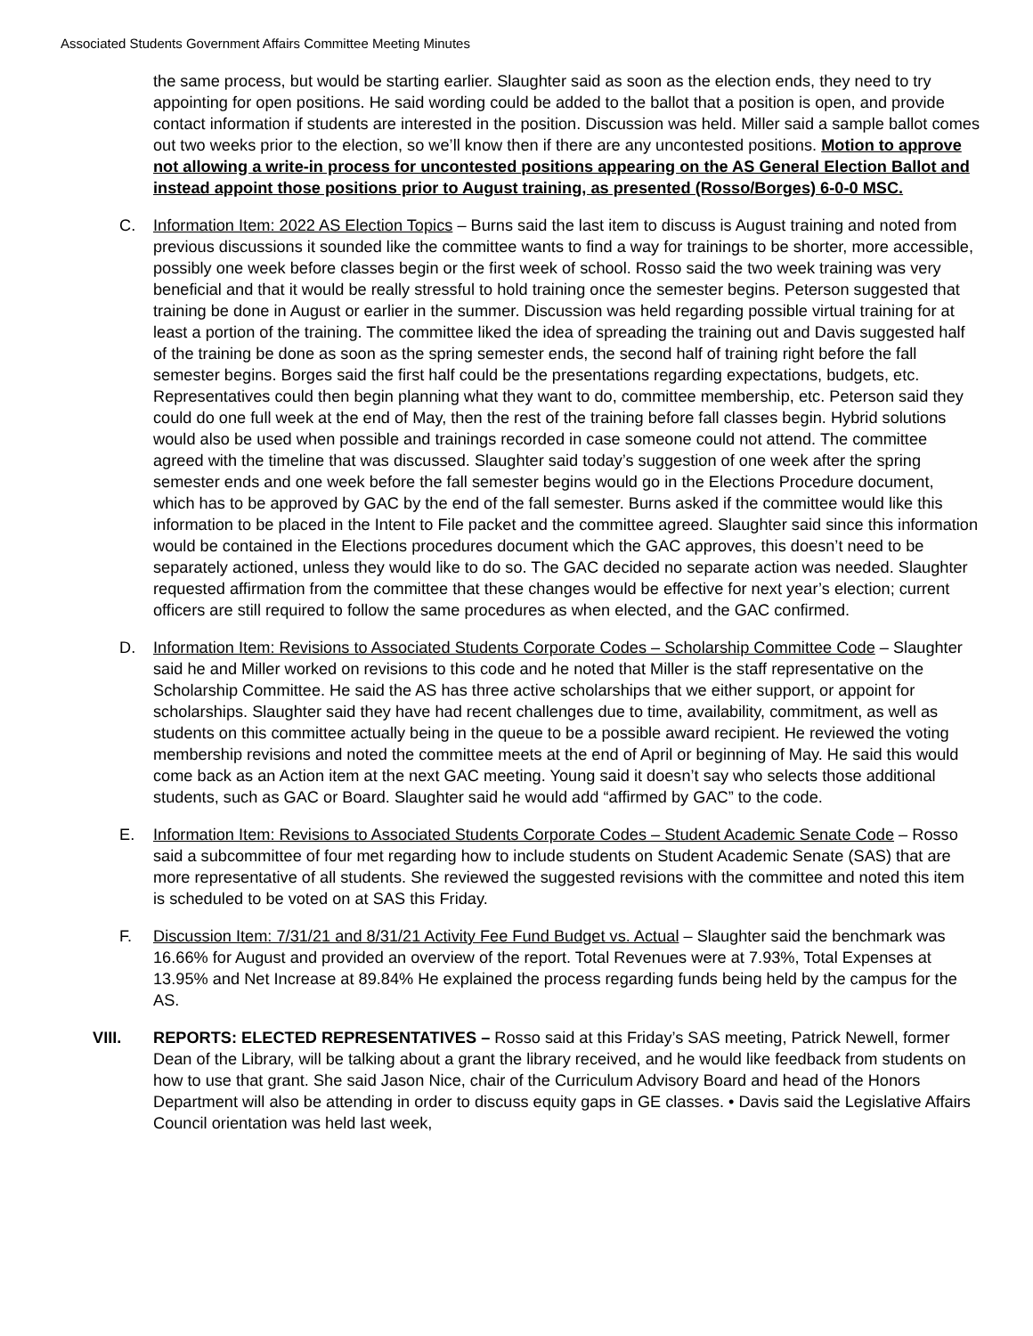Associated Students Government Affairs Committee Meeting Minutes
the same process, but would be starting earlier. Slaughter said as soon as the election ends, they need to try appointing for open positions. He said wording could be added to the ballot that a position is open, and provide contact information if students are interested in the position. Discussion was held. Miller said a sample ballot comes out two weeks prior to the election, so we’ll know then if there are any uncontested positions. Motion to approve not allowing a write-in process for uncontested positions appearing on the AS General Election Ballot and instead appoint those positions prior to August training, as presented (Rosso/Borges) 6-0-0 MSC.
C. Information Item: 2022 AS Election Topics – Burns said the last item to discuss is August training and noted from previous discussions it sounded like the committee wants to find a way for trainings to be shorter, more accessible, possibly one week before classes begin or the first week of school. Rosso said the two week training was very beneficial and that it would be really stressful to hold training once the semester begins. Peterson suggested that training be done in August or earlier in the summer. Discussion was held regarding possible virtual training for at least a portion of the training. The committee liked the idea of spreading the training out and Davis suggested half of the training be done as soon as the spring semester ends, the second half of training right before the fall semester begins. Borges said the first half could be the presentations regarding expectations, budgets, etc. Representatives could then begin planning what they want to do, committee membership, etc. Peterson said they could do one full week at the end of May, then the rest of the training before fall classes begin. Hybrid solutions would also be used when possible and trainings recorded in case someone could not attend. The committee agreed with the timeline that was discussed. Slaughter said today’s suggestion of one week after the spring semester ends and one week before the fall semester begins would go in the Elections Procedure document, which has to be approved by GAC by the end of the fall semester. Burns asked if the committee would like this information to be placed in the Intent to File packet and the committee agreed. Slaughter said since this information would be contained in the Elections procedures document which the GAC approves, this doesn’t need to be separately actioned, unless they would like to do so. The GAC decided no separate action was needed. Slaughter requested affirmation from the committee that these changes would be effective for next year’s election; current officers are still required to follow the same procedures as when elected, and the GAC confirmed.
D. Information Item: Revisions to Associated Students Corporate Codes – Scholarship Committee Code – Slaughter said he and Miller worked on revisions to this code and he noted that Miller is the staff representative on the Scholarship Committee. He said the AS has three active scholarships that we either support, or appoint for scholarships. Slaughter said they have had recent challenges due to time, availability, commitment, as well as students on this committee actually being in the queue to be a possible award recipient. He reviewed the voting membership revisions and noted the committee meets at the end of April or beginning of May. He said this would come back as an Action item at the next GAC meeting. Young said it doesn’t say who selects those additional students, such as GAC or Board. Slaughter said he would add “affirmed by GAC” to the code.
E. Information Item: Revisions to Associated Students Corporate Codes – Student Academic Senate Code – Rosso said a subcommittee of four met regarding how to include students on Student Academic Senate (SAS) that are more representative of all students. She reviewed the suggested revisions with the committee and noted this item is scheduled to be voted on at SAS this Friday.
F. Discussion Item: 7/31/21 and 8/31/21 Activity Fee Fund Budget vs. Actual – Slaughter said the benchmark was 16.66% for August and provided an overview of the report. Total Revenues were at 7.93%, Total Expenses at 13.95% and Net Increase at 89.84% He explained the process regarding funds being held by the campus for the AS.
VIII. REPORTS: ELECTED REPRESENTATIVES – Rosso said at this Friday’s SAS meeting, Patrick Newell, former Dean of the Library, will be talking about a grant the library received, and he would like feedback from students on how to use that grant. She said Jason Nice, chair of the Curriculum Advisory Board and head of the Honors Department will also be attending in order to discuss equity gaps in GE classes. • Davis said the Legislative Affairs Council orientation was held last week,